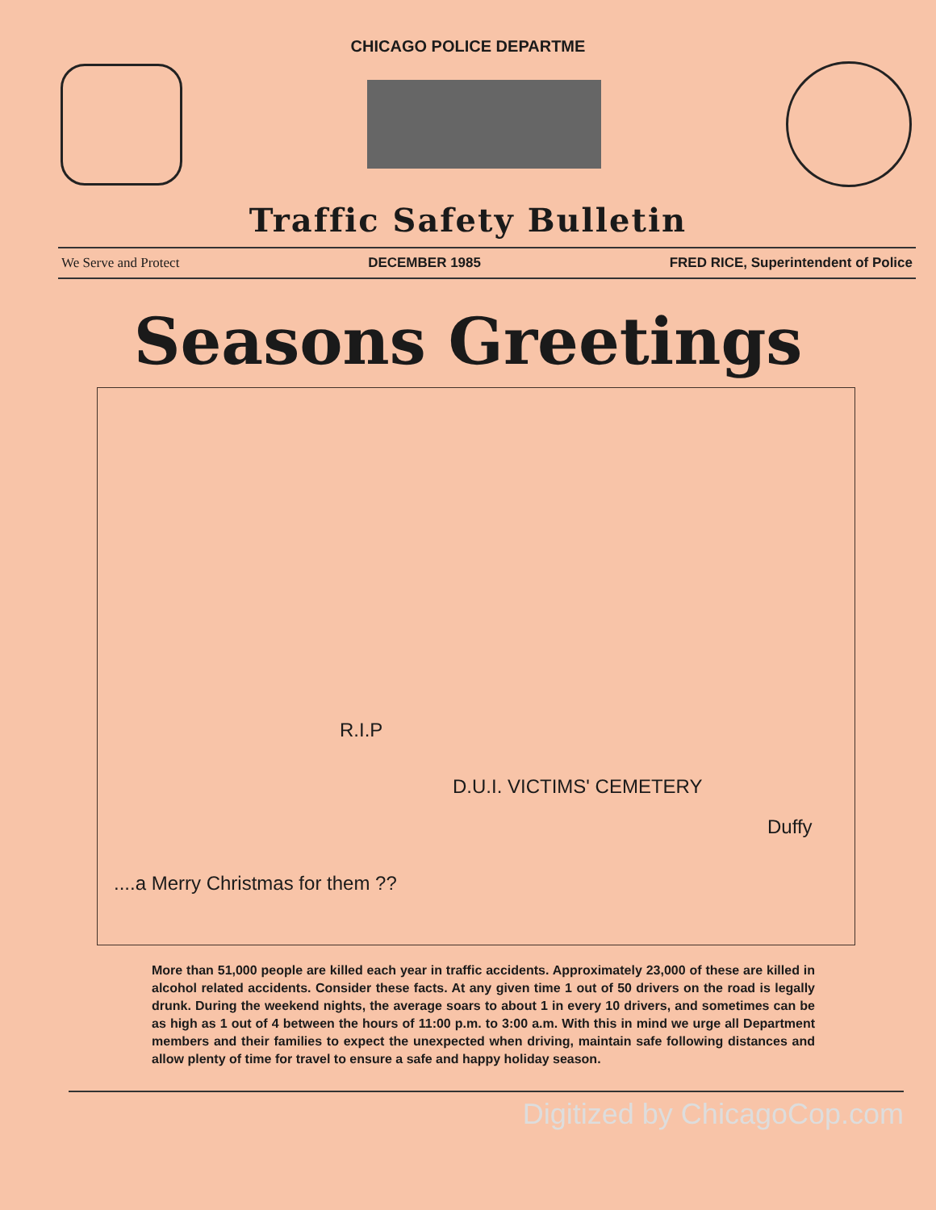CHICAGO POLICE DEPARTME
Traffic Safety Bulletin
We Serve and Protect DECEMBER 1985 FRED RICE, Superintendent of Police
Seasons Greetings
R.I.P
D.U.I. VICTIMS' CEMETERY
Duffy
....a Merry Christmas for them ??
More than 51,000 people are killed each year in traffic accidents. Approximately 23,000 of these are killed in alcohol related accidents. Consider these facts. At any given time 1 out of 50 drivers on the road is legally drunk. During the weekend nights, the average soars to about 1 in every 10 drivers, and sometimes can be as high as 1 out of 4 between the hours of 11:00 p.m. to 3:00 a.m. With this in mind we urge all Department members and their families to expect the unexpected when driving, maintain safe following distances and allow plenty of time for travel to ensure a safe and happy holiday season.
Digitized by ChicagoCop.com